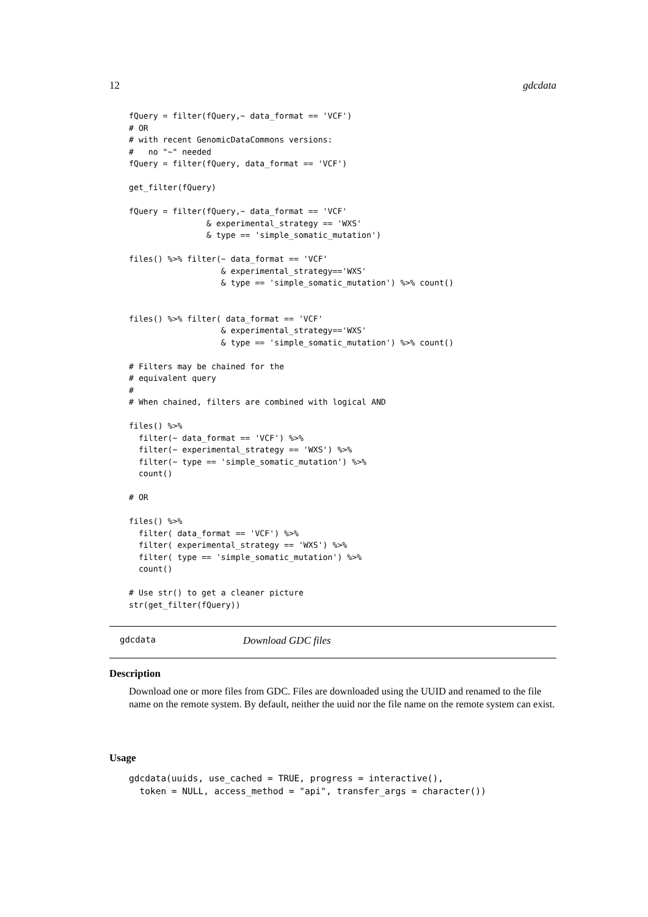12 gdcdata
fQuery = filter(fQuery,~ data_format == 'VCF')
# OR
# with recent GenomicDataCommons versions:
#   no "~" needed
fQuery = filter(fQuery, data_format == 'VCF')

get_filter(fQuery)

fQuery = filter(fQuery,~ data_format == 'VCF'
                & experimental_strategy == 'WXS'
                & type == 'simple_somatic_mutation')

files() %>% filter(~ data_format == 'VCF'
                   & experimental_strategy=='WXS'
                   & type == 'simple_somatic_mutation') %>% count()


files() %>% filter( data_format == 'VCF'
                   & experimental_strategy=='WXS'
                   & type == 'simple_somatic_mutation') %>% count()

# Filters may be chained for the
# equivalent query
#
# When chained, filters are combined with logical AND

files() %>%
  filter(~ data_format == 'VCF') %>%
  filter(~ experimental_strategy == 'WXS') %>%
  filter(~ type == 'simple_somatic_mutation') %>%
  count()

# OR

files() %>%
  filter( data_format == 'VCF') %>%
  filter( experimental_strategy == 'WXS') %>%
  filter( type == 'simple_somatic_mutation') %>%
  count()

# Use str() to get a cleaner picture
str(get_filter(fQuery))
gdcdata Download GDC files
Description
Download one or more files from GDC. Files are downloaded using the UUID and renamed to the file name on the remote system. By default, neither the uuid nor the file name on the remote system can exist.
Usage
gdcdata(uuids, use_cached = TRUE, progress = interactive(),
  token = NULL, access_method = "api", transfer_args = character())